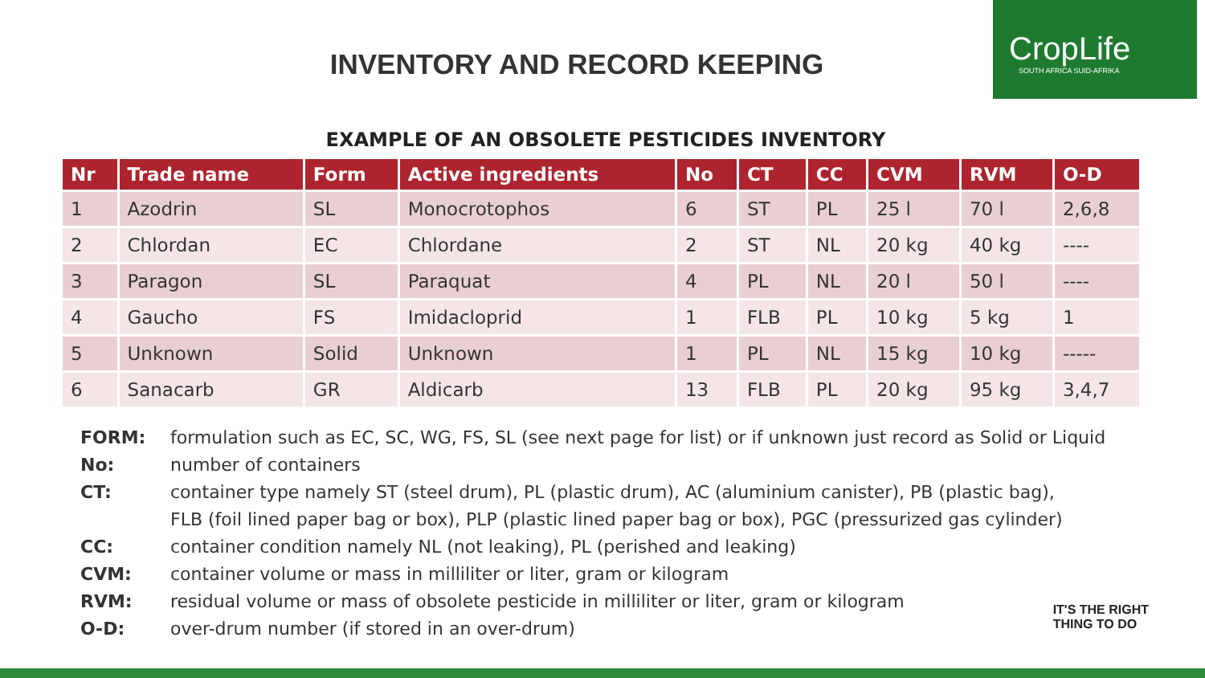CropLife
SOUTH AFRICA SUID-AFRIKA
INVENTORY AND RECORD KEEPING
EXAMPLE OF AN OBSOLETE PESTICIDES INVENTORY
| Nr | Trade name | Form | Active ingredients | No | CT | CC | CVM | RVM | O-D |
| --- | --- | --- | --- | --- | --- | --- | --- | --- | --- |
| 1 | Azodrin | SL | Monocrotophos | 6 | ST | PL | 25 l | 70 l | 2,6,8 |
| 2 | Chlordan | EC | Chlordane | 2 | ST | NL | 20 kg | 40 kg | ---- |
| 3 | Paragon | SL | Paraquat | 4 | PL | NL | 20 l | 50 l | ---- |
| 4 | Gaucho | FS | Imidacloprid | 1 | FLB | PL | 10 kg | 5 kg | 1 |
| 5 | Unknown | Solid | Unknown | 1 | PL | NL | 15 kg | 10 kg | ----- |
| 6 | Sanacarb | GR | Aldicarb | 13 | FLB | PL | 20 kg | 95 kg | 3,4,7 |
FORM: formulation such as EC, SC, WG, FS, SL (see next page for list) or if unknown just record as Solid or Liquid
No: number of containers
CT: container type namely ST (steel drum), PL (plastic drum), AC (aluminium canister), PB (plastic bag),
FLB (foil lined paper bag or box), PLP (plastic lined paper bag or box), PGC (pressurized gas cylinder)
CC: container condition namely NL (not leaking), PL (perished and leaking)
CVM: container volume or mass in milliliter or liter, gram or kilogram
RVM: residual volume or mass of obsolete pesticide in milliliter or liter, gram or kilogram
O-D: over-drum number (if stored in an over-drum)
IT'S THE RIGHT
THING TO DO